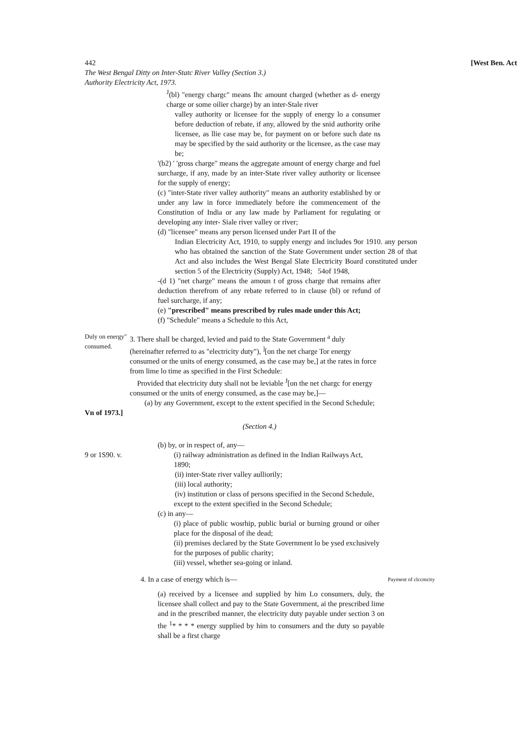442 [West Ben. Act
The West Bengal Ditty on Inter-Statc River Valley (Section 3.)
Authority Electricity Act, 1973.
<sup>J</sup>(bl) "energy chargc" means Ihc amount charged (whether as d- energy charge or some oilier charge) by an inter-Stale river
valley authority or licensee for the supply of energy lo a consumer before deduction of rebate, if any, allowed by the snid authority orihe licensee, as llie case may be, for payment on or before such date ns may be specified by the said authority or the licensee, as the case may be;
'(b2) ' 'gross charge" means the aggregate amount of energy charge and fuel surcharge, if any, made by an inter-State river valley authority or licensee for the supply of energy;
(c) "inter-State river valley authority" means an authority established by or under any law in force immediately before ihe commencement of the Constitution of India or any law made by Parliament for regulating or developing any inter- Siale river valley or river;
(d) "licensee" means any person licensed under Part II of the
Indian Electricity Act, 1910, to supply energy and includes 9or 1910. any person who has obtained the sanction of the State Government under section 28 of that Act and also includes the West Bengal Slate Electricity Board constituted under section 5 of the Electricity (Supply) Act, 1948; 54of 1948,
-(d 1) "net charge" means the amoun t of gross charge that remains after deduction therefrom of any rebate referred to in clause (bl) or refund of fuel surcharge, if any;
(e) "prescribed" means prescribed by rules made under this Act;
(f) "Schedule" means a Schedule to this Act,
Duly on energy" consumed.
3. There shall be charged, levied and paid to the State Government <sup>a</sup> duly (hereinafter referred to as "electricity duty"), <sup>]</sup>[on the net charge Tor energy consumed or the units of energy consumed, as the case may be,] at the rates in force from lime lo time as specified in the First Schedule:
Provided that electricity duty shall not be leviable <sup>J</sup>[on the net chargc for energy consumed or the units of energy consumed, as the case may be,]—
(a) by any Government, except to the extent specified in the Second Schedule;
Vn of 1973.]
(Section 4.)
(b) by, or in respect of, any—
9 or 1S90. v. (i) railway administration as defined in the Indian Railways Act, 1890;
(ii) inter-State river valley aulliorily;
(iii) local authority;
(iv) institution or class of persons specified in the Second Schedule,
except to the extent specified in the Second Schedule;
(c) in any—
(i) place of public wosrhip, public burial or burning ground or oiher place for the disposal of ihe dead;
(ii) premises declared by the State Government lo be ysed exclusively for the purposes of public charity;
(iii) vessel, whether sea-going or inland.
4. In a case of energy which is—
Payment of clccmcity
(a) received by a licensee and supplied by him Lo consumers, duly, the licensee shall collect and pay to the State Government, ai the prescribed lime and in the prescribed manner, the electricity duty payable under section 3 on the <sup>1</sup>* * * * energy supplied by him to consumers and the duty so payable shall be a first charge